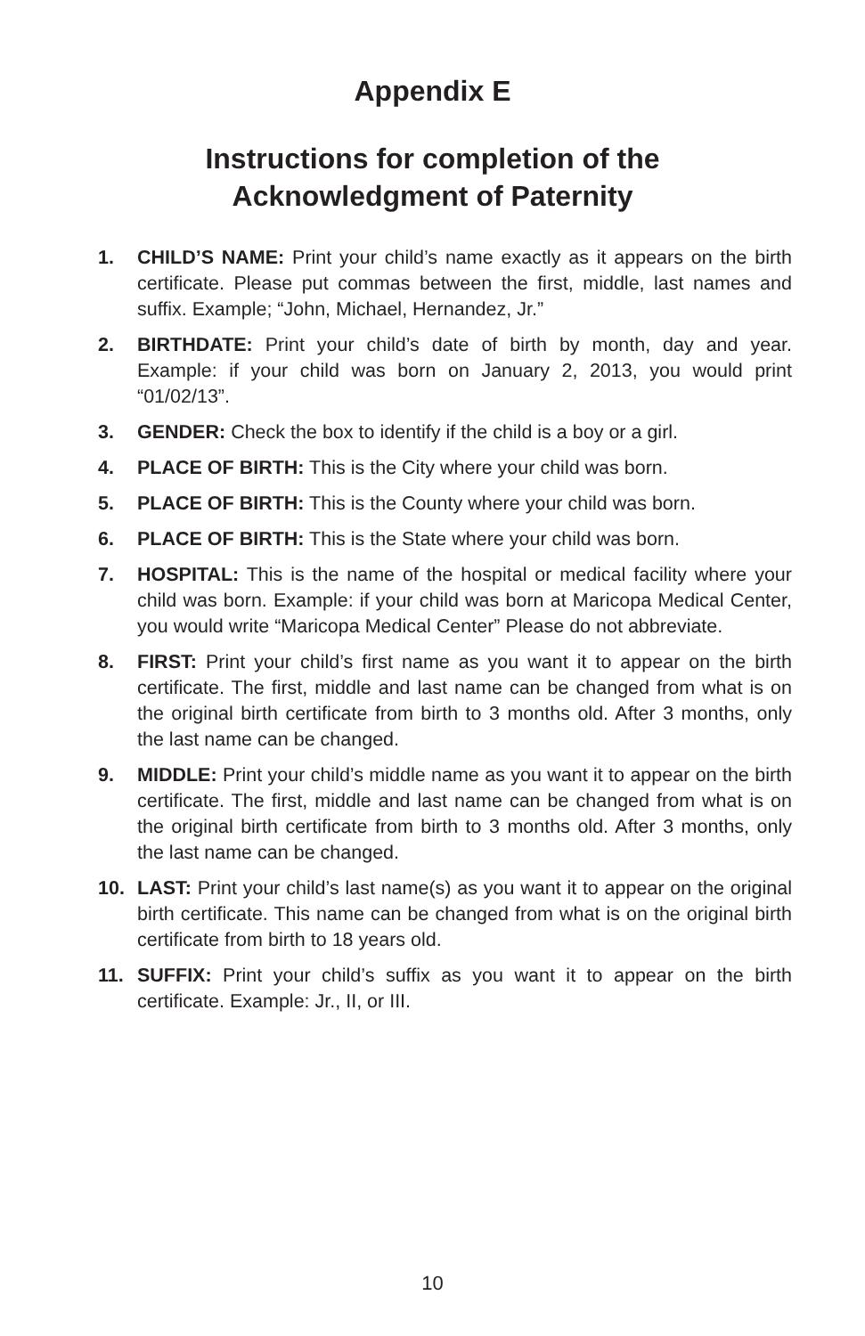Appendix E
Instructions for completion of the
Acknowledgment of Paternity
1. CHILD’S NAME: Print your child’s name exactly as it appears on the birth certificate. Please put commas between the first, middle, last names and suffix. Example; “John, Michael, Hernandez, Jr.”
2. BIRTHDATE: Print your child’s date of birth by month, day and year. Example: if your child was born on January 2, 2013, you would print “01/02/13”.
3. GENDER: Check the box to identify if the child is a boy or a girl.
4. PLACE OF BIRTH: This is the City where your child was born.
5. PLACE OF BIRTH: This is the County where your child was born.
6. PLACE OF BIRTH: This is the State where your child was born.
7. HOSPITAL: This is the name of the hospital or medical facility where your child was born. Example: if your child was born at Maricopa Medical Center, you would write “Maricopa Medical Center” Please do not abbreviate.
8. FIRST: Print your child’s first name as you want it to appear on the birth certificate. The first, middle and last name can be changed from what is on the original birth certificate from birth to 3 months old. After 3 months, only the last name can be changed.
9. MIDDLE: Print your child’s middle name as you want it to appear on the birth certificate. The first, middle and last name can be changed from what is on the original birth certificate from birth to 3 months old. After 3 months, only the last name can be changed.
10. LAST: Print your child’s last name(s) as you want it to appear on the original birth certificate. This name can be changed from what is on the original birth certificate from birth to 18 years old.
11. SUFFIX: Print your child’s suffix as you want it to appear on the birth certificate. Example: Jr., II, or III.
10